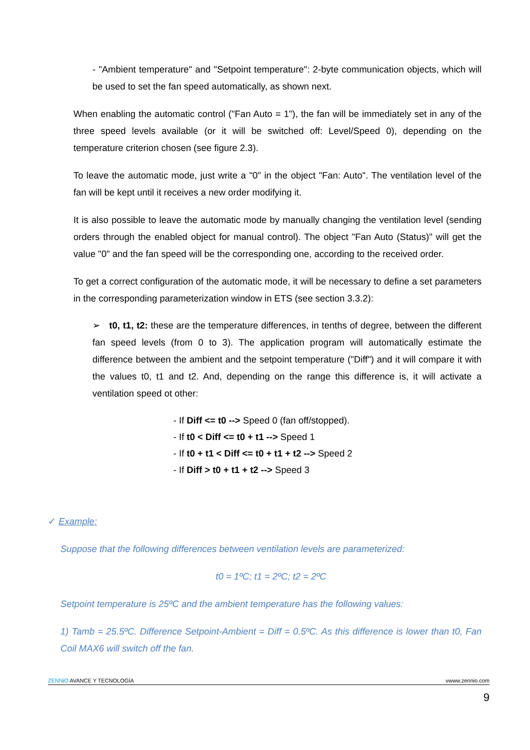- "Ambient temperature" and "Setpoint temperature": 2-byte communication objects, which will be used to set the fan speed automatically, as shown next.
When enabling the automatic control ("Fan Auto = 1"), the fan will be immediately set in any of the three speed levels available (or it will be switched off: Level/Speed 0), depending on the temperature criterion chosen (see figure 2.3).
To leave the automatic mode, just write a "0" in the object "Fan: Auto". The ventilation level of the fan will be kept until it receives a new order modifying it.
It is also possible to leave the automatic mode by manually changing the ventilation level (sending orders through the enabled object for manual control). The object "Fan Auto (Status)" will get the value "0" and the fan speed will be the corresponding one, according to the received order.
To get a correct configuration of the automatic mode, it will be necessary to define a set parameters in the corresponding parameterization window in ETS (see section 3.3.2):
➢ t0, t1, t2: these are the temperature differences, in tenths of degree, between the different fan speed levels (from 0 to 3). The application program will automatically estimate the difference between the ambient and the setpoint temperature ("Diff") and it will compare it with the values t0, t1 and t2. And, depending on the range this difference is, it will activate a ventilation speed ot other:
- If Diff <= t0 --> Speed 0 (fan off/stopped).
- If t0 < Diff <= t0 + t1 --> Speed 1
- If t0 + t1 < Diff <= t0 + t1 + t2 --> Speed 2
- If Diff > t0 + t1 + t2 --> Speed 3
✓ Example:
Suppose that the following differences between ventilation levels are parameterized:
t0 = 1ºC; t1 = 2ºC; t2 = 2ºC
Setpoint temperature is 25ºC and the ambient temperature has the following values:
1) Tamb = 25.5ºC. Difference Setpoint-Ambient = Diff = 0.5ºC. As this difference is lower than t0, Fan Coil MAX6 will switch off the fan.
ZENN iO AVANCE Y TECNOLOGÍA vwww.zennio.com
9